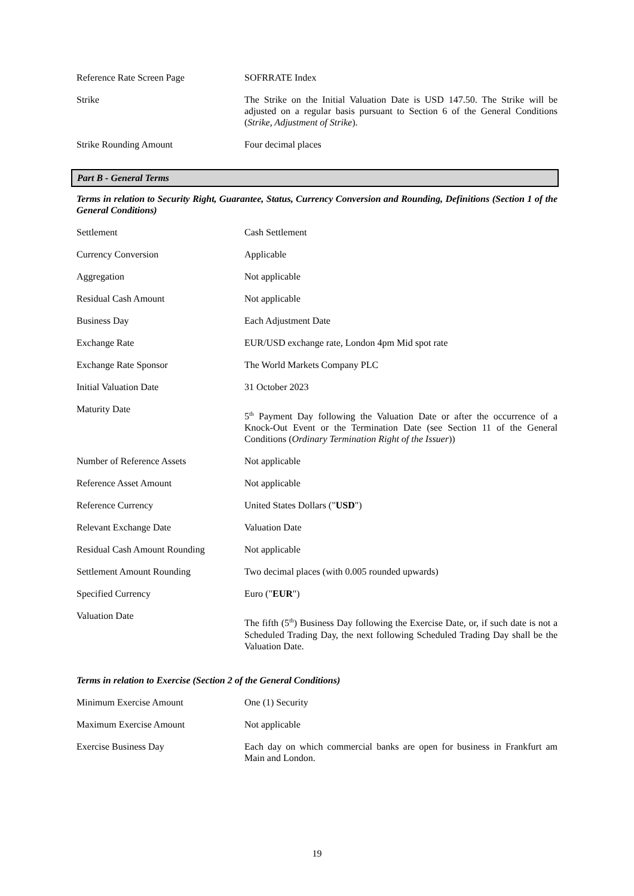| Reference Rate Screen Page | SOFRRATE Index |
| Strike | The Strike on the Initial Valuation Date is USD 147.50. The Strike will be adjusted on a regular basis pursuant to Section 6 of the General Conditions ( Strike, Adjustment of Strike ). |
| Strike Rounding Amount | Four decimal places |
Part B - General Terms
Terms in relation to Security Right, Guarantee, Status, Currency Conversion and Rounding, Definitions (Section 1 of the General Conditions)
| Settlement | Cash Settlement |
| Currency Conversion | Applicable |
| Aggregation | Not applicable |
| Residual Cash Amount | Not applicable |
| Business Day | Each Adjustment Date |
| Exchange Rate | EUR/USD exchange rate, London 4pm Mid spot rate |
| Exchange Rate Sponsor | The World Markets Company PLC |
| Initial Valuation Date | 31 October 2023 |
| Maturity Date | 5<sup>th</sup> Payment Day following the Valuation Date or after the occurrence of a Knock-Out Event or the Termination Date (see Section 11 of the General Conditions ( Ordinary Termination Right of the Issuer )) |
| Number of Reference Assets | Not applicable |
| Reference Asset Amount | Not applicable |
| Reference Currency | United States Dollars (" USD ") |
| Relevant Exchange Date | Valuation Date |
| Residual Cash Amount Rounding | Not applicable |
| Settlement Amount Rounding | Two decimal places (with 0.005 rounded upwards) |
| Specified Currency | Euro (" EUR ") |
| Valuation Date | The fifth (5<sup>th</sup>) Business Day following the Exercise Date, or, if such date is not a Scheduled Trading Day, the next following Scheduled Trading Day shall be the Valuation Date. |
Terms in relation to Exercise (Section 2 of the General Conditions)
| Minimum Exercise Amount | One (1) Security |
| Maximum Exercise Amount | Not applicable |
| Exercise Business Day | Each day on which commercial banks are open for business in Frankfurt am Main and London. |
19